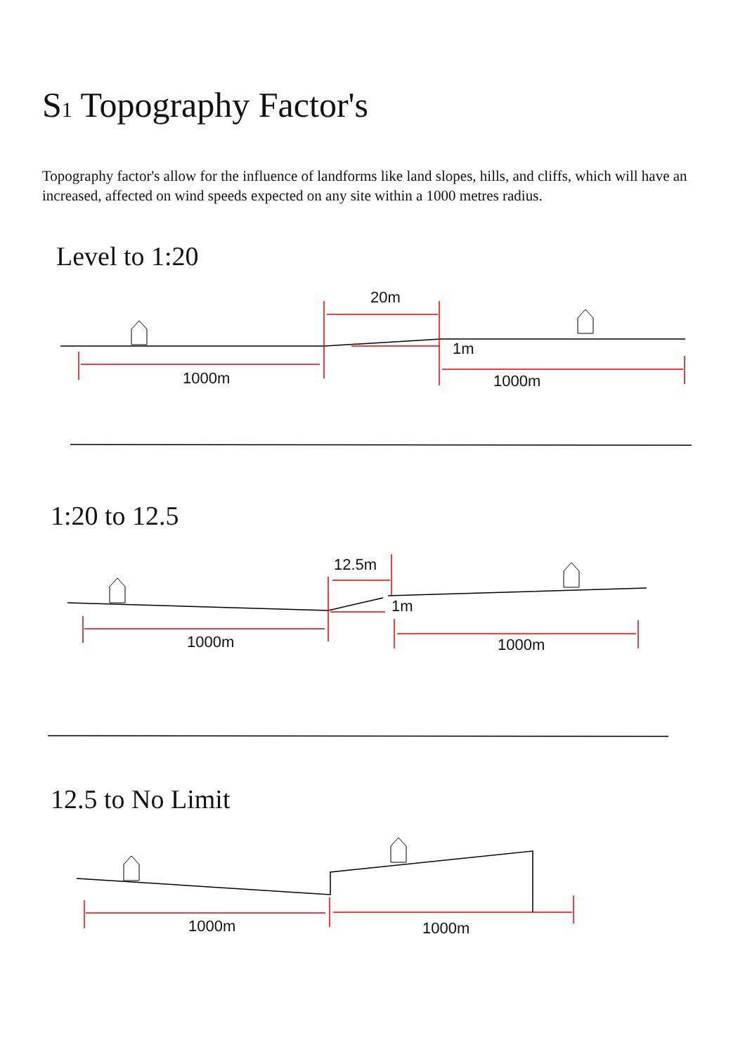S1 Topography Factor's
Topography factor's allow for the influence of landforms like land slopes, hills, and cliffs, which will have an increased, affected on wind speeds expected on any site within a 1000 metres radius.
Level to 1:20
1:20 to 12.5
12.5 to No Limit
1000m
1000m
20m
1m
1000m
1000m
12.5m
1m
1000m
1000m